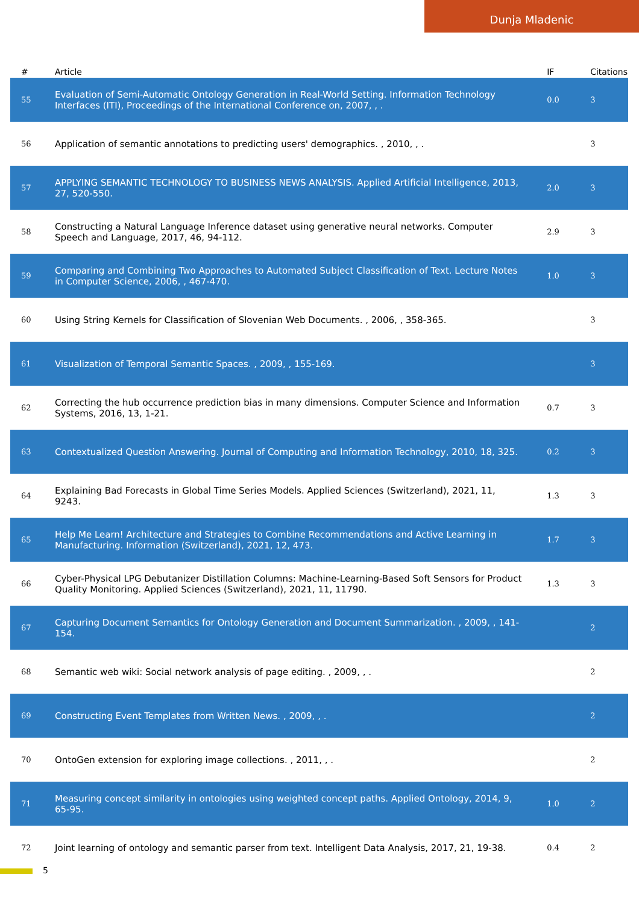Dunja Mladenic
| # | Article | IF | Citations |
| --- | --- | --- | --- |
| 55 | Evaluation of Semi-Automatic Ontology Generation in Real-World Setting. Information Technology Interfaces (ITI), Proceedings of the International Conference on, 2007, , . | 0.0 | 3 |
| 56 | Application of semantic annotations to predicting users' demographics. , 2010, , . | | 3 |
| 57 | APPLYING SEMANTIC TECHNOLOGY TO BUSINESS NEWS ANALYSIS. Applied Artificial Intelligence, 2013, 27, 520-550. | 2.0 | 3 |
| 58 | Constructing a Natural Language Inference dataset using generative neural networks. Computer Speech and Language, 2017, 46, 94-112. | 2.9 | 3 |
| 59 | Comparing and Combining Two Approaches to Automated Subject Classification of Text. Lecture Notes in Computer Science, 2006, , 467-470. | 1.0 | 3 |
| 60 | Using String Kernels for Classification of Slovenian Web Documents. , 2006, , 358-365. | | 3 |
| 61 | Visualization of Temporal Semantic Spaces. , 2009, , 155-169. | | 3 |
| 62 | Correcting the hub occurrence prediction bias in many dimensions. Computer Science and Information Systems, 2016, 13, 1-21. | 0.7 | 3 |
| 63 | Contextualized Question Answering. Journal of Computing and Information Technology, 2010, 18, 325. | 0.2 | 3 |
| 64 | Explaining Bad Forecasts in Global Time Series Models. Applied Sciences (Switzerland), 2021, 11, 9243. | 1.3 | 3 |
| 65 | Help Me Learn! Architecture and Strategies to Combine Recommendations and Active Learning in Manufacturing. Information (Switzerland), 2021, 12, 473. | 1.7 | 3 |
| 66 | Cyber-Physical LPG Debutanizer Distillation Columns: Machine-Learning-Based Soft Sensors for Product Quality Monitoring. Applied Sciences (Switzerland), 2021, 11, 11790. | 1.3 | 3 |
| 67 | Capturing Document Semantics for Ontology Generation and Document Summarization. , 2009, , 141-154. | | 2 |
| 68 | Semantic web wiki: Social network analysis of page editing. , 2009, , . | | 2 |
| 69 | Constructing Event Templates from Written News. , 2009, , . | | 2 |
| 70 | OntoGen extension for exploring image collections. , 2011, , . | | 2 |
| 71 | Measuring concept similarity in ontologies using weighted concept paths. Applied Ontology, 2014, 9, 65-95. | 1.0 | 2 |
| 72 | Joint learning of ontology and semantic parser from text. Intelligent Data Analysis, 2017, 21, 19-38. | 0.4 | 2 |
5